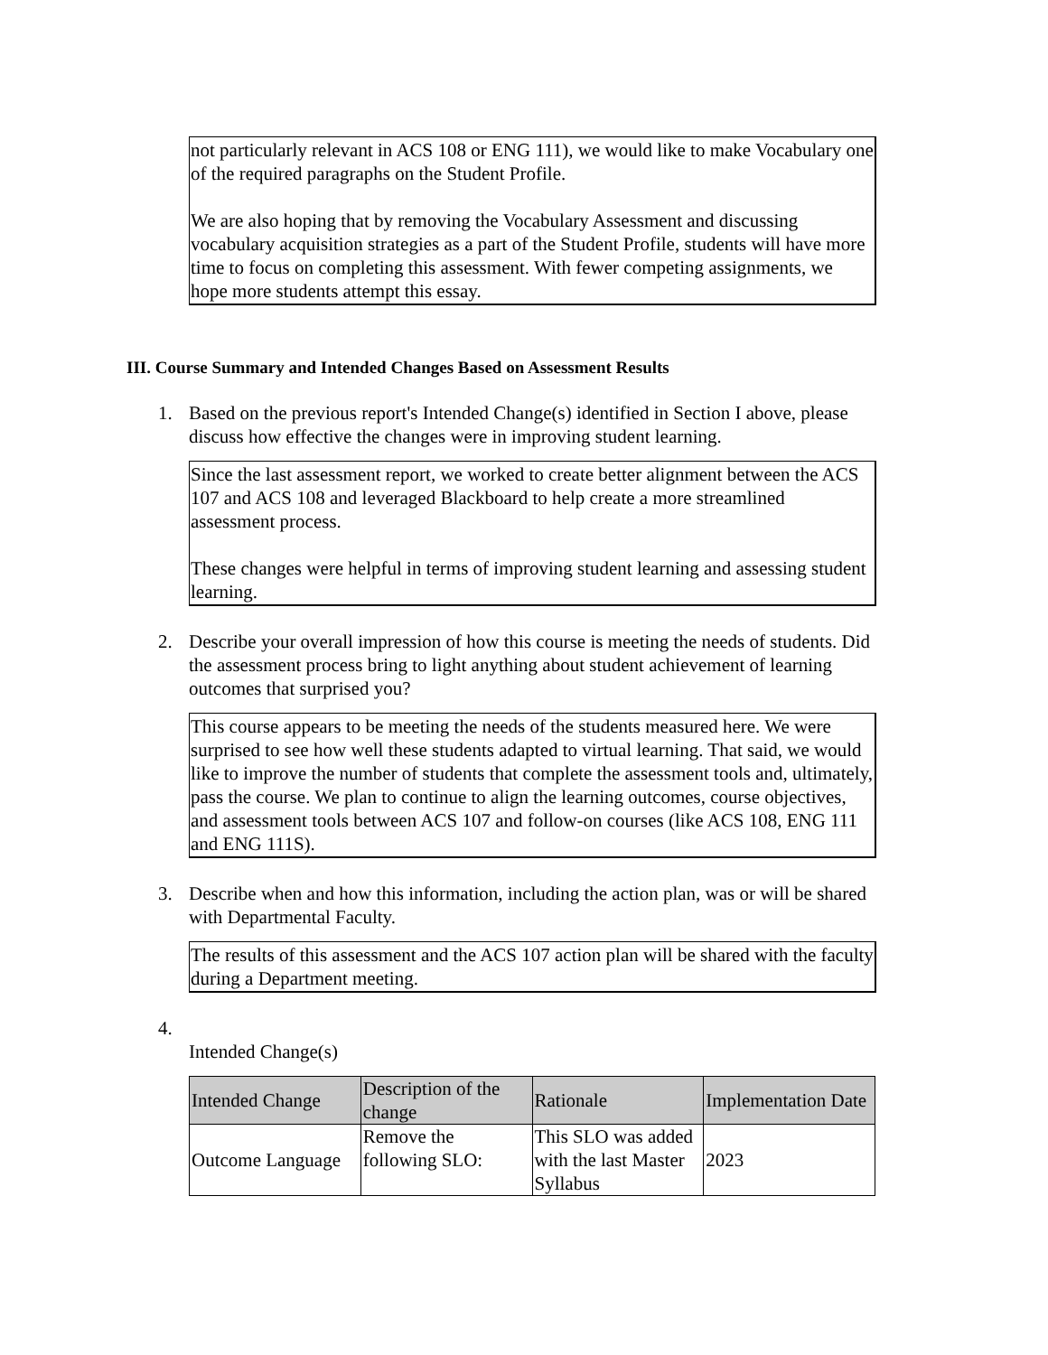not particularly relevant in ACS 108 or ENG 111), we would like to make Vocabulary one of the required paragraphs on the Student Profile.
We are also hoping that by removing the Vocabulary Assessment and discussing vocabulary acquisition strategies as a part of the Student Profile, students will have more time to focus on completing this assessment. With fewer competing assignments, we hope more students attempt this essay.
III. Course Summary and Intended Changes Based on Assessment Results
1. Based on the previous report's Intended Change(s) identified in Section I above, please discuss how effective the changes were in improving student learning.
Since the last assessment report, we worked to create better alignment between the ACS 107 and ACS 108 and leveraged Blackboard to help create a more streamlined assessment process.
These changes were helpful in terms of improving student learning and assessing student learning.
2. Describe your overall impression of how this course is meeting the needs of students. Did the assessment process bring to light anything about student achievement of learning outcomes that surprised you?
This course appears to be meeting the needs of the students measured here. We were surprised to see how well these students adapted to virtual learning. That said, we would like to improve the number of students that complete the assessment tools and, ultimately, pass the course. We plan to continue to align the learning outcomes, course objectives, and assessment tools between ACS 107 and follow-on courses (like ACS 108, ENG 111 and ENG 111S).
3. Describe when and how this information, including the action plan, was or will be shared with Departmental Faculty.
The results of this assessment and the ACS 107 action plan will be shared with the faculty during a Department meeting.
4.
Intended Change(s)
| Intended Change | Description of the change | Rationale | Implementation Date |
| --- | --- | --- | --- |
| Outcome Language | Remove the following SLO: | This SLO was added with the last Master Syllabus | 2023 |